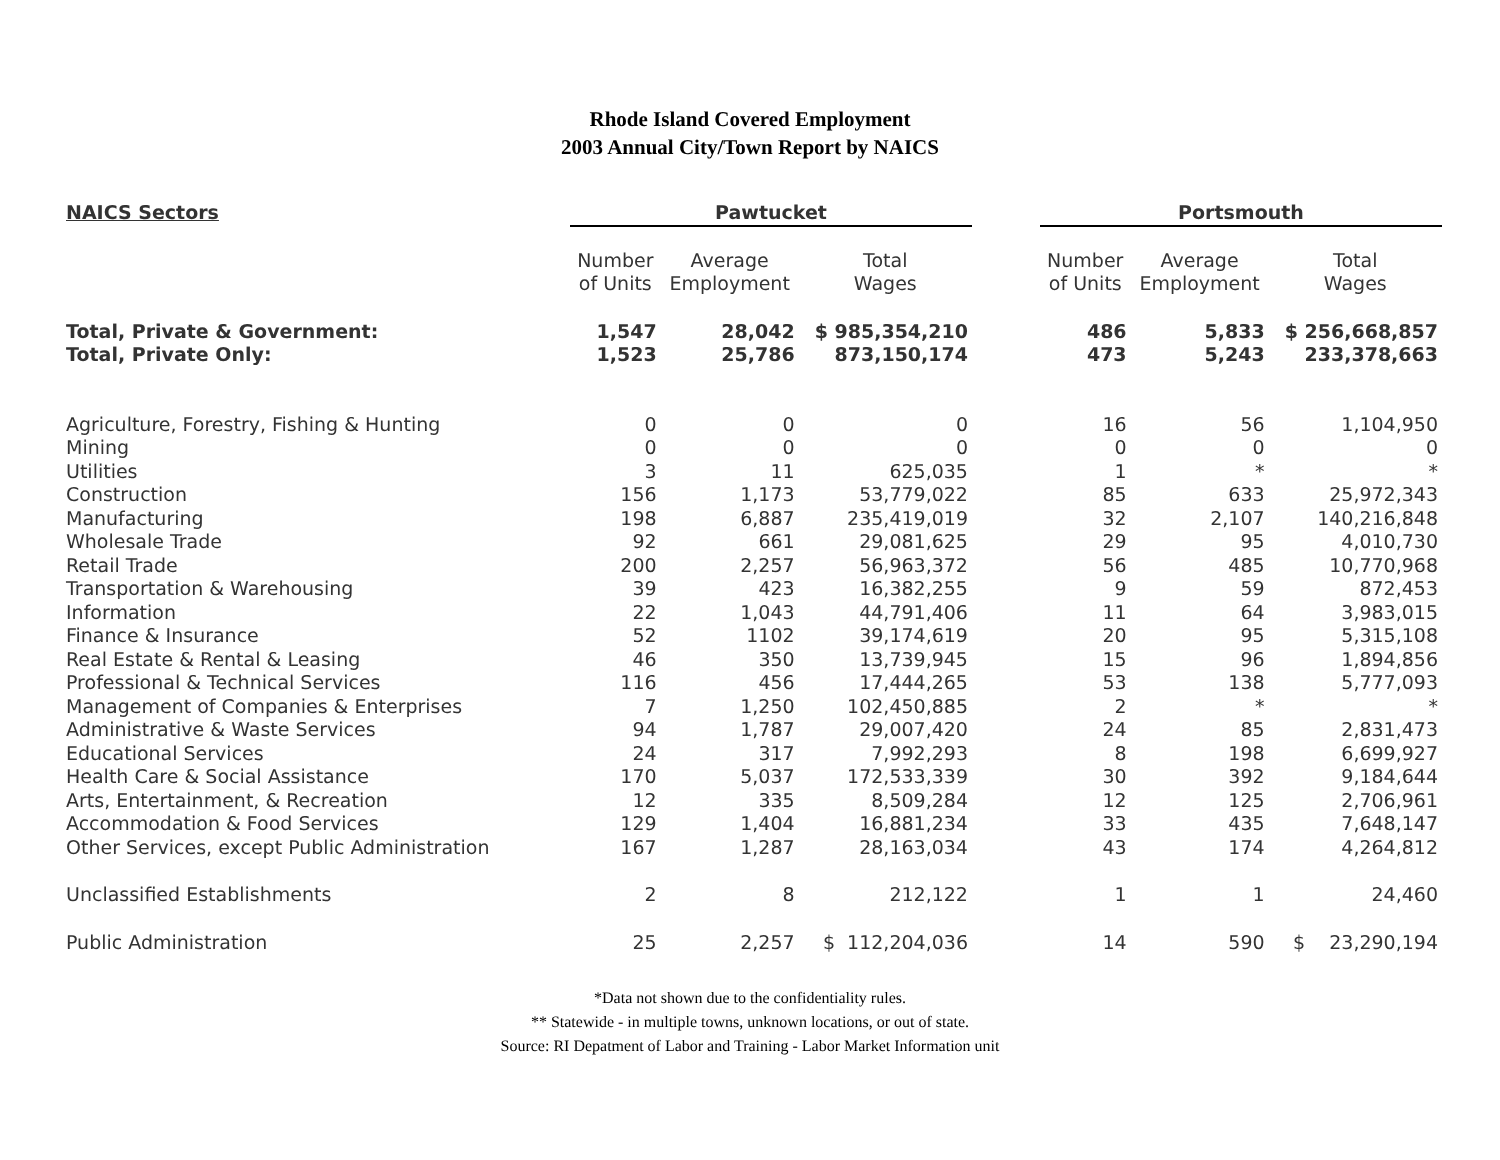Rhode Island Covered Employment
2003 Annual City/Town Report by NAICS
| NAICS Sectors | Pawtucket | | | | Portsmouth | | |
| --- | --- | --- | --- | --- | --- | --- | --- |
| | Number of Units | Average Employment | Total Wages | | Number of Units | Average Employment | Total Wages |
| Total, Private & Government: | 1,547 | 28,042 | $ 985,354,210 | | 486 | 5,833 | $ 256,668,857 |
| Total, Private Only: | 1,523 | 25,786 | 873,150,174 | | 473 | 5,243 | 233,378,663 |
| Agriculture, Forestry, Fishing & Hunting | 0 | 0 | 0 | | 16 | 56 | 1,104,950 |
| Mining | 0 | 0 | 0 | | 0 | 0 | 0 |
| Utilities | 3 | 11 | 625,035 | | 1 | * | * |
| Construction | 156 | 1,173 | 53,779,022 | | 85 | 633 | 25,972,343 |
| Manufacturing | 198 | 6,887 | 235,419,019 | | 32 | 2,107 | 140,216,848 |
| Wholesale Trade | 92 | 661 | 29,081,625 | | 29 | 95 | 4,010,730 |
| Retail Trade | 200 | 2,257 | 56,963,372 | | 56 | 485 | 10,770,968 |
| Transportation & Warehousing | 39 | 423 | 16,382,255 | | 9 | 59 | 872,453 |
| Information | 22 | 1,043 | 44,791,406 | | 11 | 64 | 3,983,015 |
| Finance & Insurance | 52 | 1102 | 39,174,619 | | 20 | 95 | 5,315,108 |
| Real Estate & Rental & Leasing | 46 | 350 | 13,739,945 | | 15 | 96 | 1,894,856 |
| Professional & Technical Services | 116 | 456 | 17,444,265 | | 53 | 138 | 5,777,093 |
| Management of Companies & Enterprises | 7 | 1,250 | 102,450,885 | | 2 | * | * |
| Administrative & Waste Services | 94 | 1,787 | 29,007,420 | | 24 | 85 | 2,831,473 |
| Educational Services | 24 | 317 | 7,992,293 | | 8 | 198 | 6,699,927 |
| Health Care & Social Assistance | 170 | 5,037 | 172,533,339 | | 30 | 392 | 9,184,644 |
| Arts, Entertainment, & Recreation | 12 | 335 | 8,509,284 | | 12 | 125 | 2,706,961 |
| Accommodation & Food Services | 129 | 1,404 | 16,881,234 | | 33 | 435 | 7,648,147 |
| Other Services, except Public Administration | 167 | 1,287 | 28,163,034 | | 43 | 174 | 4,264,812 |
| Unclassified Establishments | 2 | 8 | 212,122 | | 1 | 1 | 24,460 |
| Public Administration | 25 | 2,257 | $ 112,204,036 | | 14 | 590 | $ 23,290,194 |
*Data not shown due to the confidentiality rules.
** Statewide - in multiple towns, unknown locations, or out of state.
Source: RI Depatment of Labor and Training - Labor Market Information unit